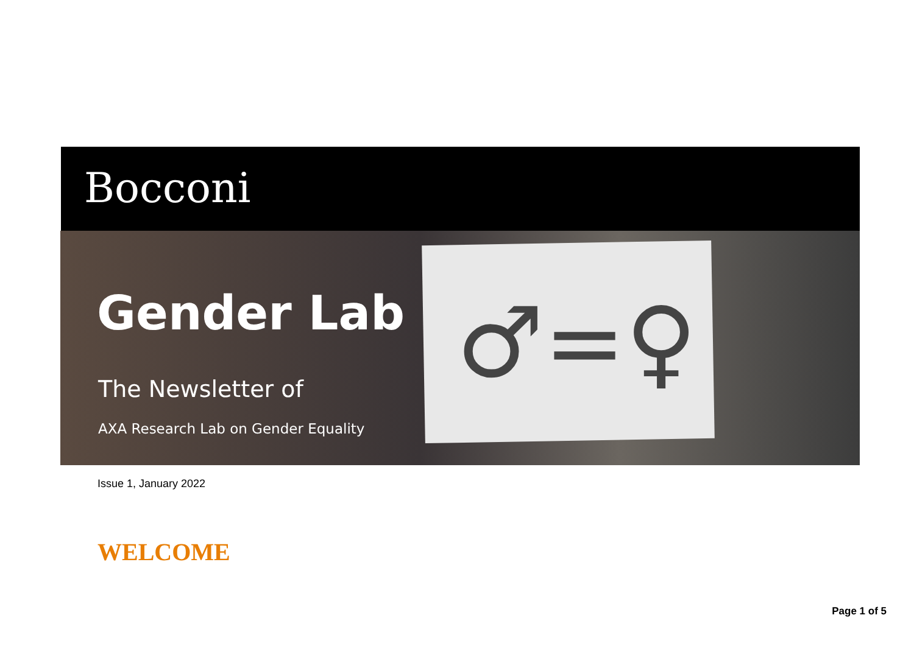Bocconi
♂=♀
Gender Lab
The Newsletter of
AXA Research Lab on Gender Equality
Issue 1, January 2022
WELCOME
Page 1 of 5